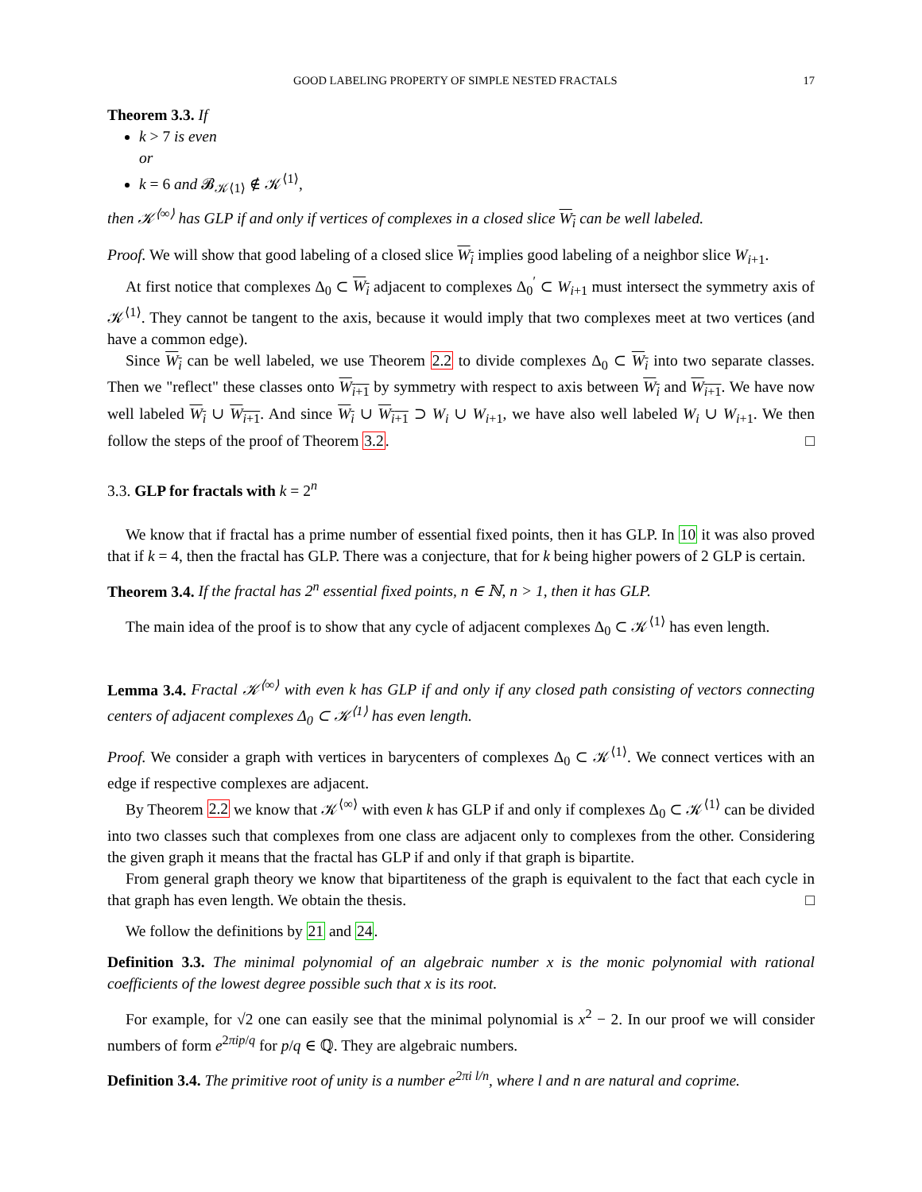GOOD LABELING PROPERTY OF SIMPLE NESTED FRACTALS 17
Theorem 3.3. If
k > 7 is even
or
k = 6 and 𝓑<sub>𝒦⟨1⟩</sub> ∉ 𝒦<sup>⟨1⟩</sup>,
then 𝒦<sup>⟨∞⟩</sup> has GLP if and only if vertices of complexes in a closed slice W<sub>i</sub> can be well labeled.
Proof. We will show that good labeling of a closed slice W<sub>i</sub> implies good labeling of a neighbor slice W<sub>i+1</sub>.
At first notice that complexes Δ<sub>0</sub> ⊂ W<sub>i</sub> adjacent to complexes Δ<sub>0</sub><sup>′</sup> ⊂ W<sub>i+1</sub> must intersect the symmetry axis of 𝒦<sup>⟨1⟩</sup>. They cannot be tangent to the axis, because it would imply that two complexes meet at two vertices (and have a common edge).
Since W<sub>i</sub> can be well labeled, we use Theorem 2.2 to divide complexes Δ<sub>0</sub> ⊂ W<sub>i</sub> into two separate classes. Then we "reflect" these classes onto W<sub>i+1</sub> by symmetry with respect to axis between W<sub>i</sub> and W<sub>i+1</sub>. We have now well labeled W<sub>i</sub> ∪ W<sub>i+1</sub>. And since W<sub>i</sub> ∪ W<sub>i+1</sub> ⊃ W<sub>i</sub> ∪ W<sub>i+1</sub>, we have also well labeled W<sub>i</sub> ∪ W<sub>i+1</sub>. We then follow the steps of the proof of Theorem 3.2. □
3.3. GLP for fractals with k = 2<sup>n</sup>
We know that if fractal has a prime number of essential fixed points, then it has GLP. In 10 it was also proved that if k = 4, then the fractal has GLP. There was a conjecture, that for k being higher powers of 2 GLP is certain.
Theorem 3.4. If the fractal has 2<sup>n</sup> essential fixed points, n ∈ ℕ, n > 1, then it has GLP.
The main idea of the proof is to show that any cycle of adjacent complexes Δ<sub>0</sub> ⊂ 𝒦<sup>⟨1⟩</sup> has even length.
Lemma 3.4. Fractal 𝒦<sup>⟨∞⟩</sup> with even k has GLP if and only if any closed path consisting of vectors connecting centers of adjacent complexes Δ<sub>0</sub> ⊂ 𝒦<sup>⟨1⟩</sup> has even length.
Proof. We consider a graph with vertices in barycenters of complexes Δ<sub>0</sub> ⊂ 𝒦<sup>⟨1⟩</sup>. We connect vertices with an edge if respective complexes are adjacent.
By Theorem 2.2 we know that 𝒦<sup>⟨∞⟩</sup> with even k has GLP if and only if complexes Δ<sub>0</sub> ⊂ 𝒦<sup>⟨1⟩</sup> can be divided into two classes such that complexes from one class are adjacent only to complexes from the other. Considering the given graph it means that the fractal has GLP if and only if that graph is bipartite.
From general graph theory we know that bipartiteness of the graph is equivalent to the fact that each cycle in that graph has even length. We obtain the thesis. □
We follow the definitions by 21 and 24.
Definition 3.3. The minimal polynomial of an algebraic number x is the monic polynomial with rational coefficients of the lowest degree possible such that x is its root.
For example, for √2 one can easily see that the minimal polynomial is x<sup>2</sup> − 2. In our proof we will consider numbers of form e<sup>2πip/q</sup> for p/q ∈ ℚ. They are algebraic numbers.
Definition 3.4. The primitive root of unity is a number e<sup>2πi l/n</sup>, where l and n are natural and coprime.